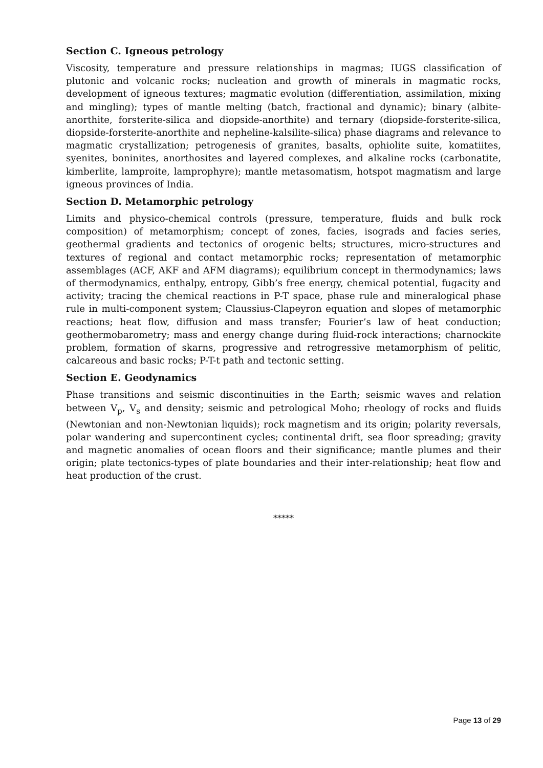Section C. Igneous petrology
Viscosity, temperature and pressure relationships in magmas; IUGS classification of plutonic and volcanic rocks; nucleation and growth of minerals in magmatic rocks, development of igneous textures; magmatic evolution (differentiation, assimilation, mixing and mingling); types of mantle melting (batch, fractional and dynamic); binary (albite-anorthite, forsterite-silica and diopside-anorthite) and ternary (diopside-forsterite-silica, diopside-forsterite-anorthite and nepheline-kalsilite-silica) phase diagrams and relevance to magmatic crystallization; petrogenesis of granites, basalts, ophiolite suite, komatiites, syenites, boninites, anorthosites and layered complexes, and alkaline rocks (carbonatite, kimberlite, lamproite, lamprophyre); mantle metasomatism, hotspot magmatism and large igneous provinces of India.
Section D. Metamorphic petrology
Limits and physico-chemical controls (pressure, temperature, fluids and bulk rock composition) of metamorphism; concept of zones, facies, isograds and facies series, geothermal gradients and tectonics of orogenic belts; structures, micro-structures and textures of regional and contact metamorphic rocks; representation of metamorphic assemblages (ACF, AKF and AFM diagrams); equilibrium concept in thermodynamics; laws of thermodynamics, enthalpy, entropy, Gibb’s free energy, chemical potential, fugacity and activity; tracing the chemical reactions in P-T space, phase rule and mineralogical phase rule in multi-component system; Claussius-Clapeyron equation and slopes of metamorphic reactions; heat flow, diffusion and mass transfer; Fourier’s law of heat conduction; geothermobarometry; mass and energy change during fluid-rock interactions; charnockite problem, formation of skarns, progressive and retrogressive metamorphism of pelitic, calcareous and basic rocks; P-T-t path and tectonic setting.
Section E. Geodynamics
Phase transitions and seismic discontinuities in the Earth; seismic waves and relation between V<sub>p</sub>, V<sub>s</sub> and density; seismic and petrological Moho; rheology of rocks and fluids (Newtonian and non-Newtonian liquids); rock magnetism and its origin; polarity reversals, polar wandering and supercontinent cycles; continental drift, sea floor spreading; gravity and magnetic anomalies of ocean floors and their significance; mantle plumes and their origin; plate tectonics-types of plate boundaries and their inter-relationship; heat flow and heat production of the crust.
*****
Page 13 of 29